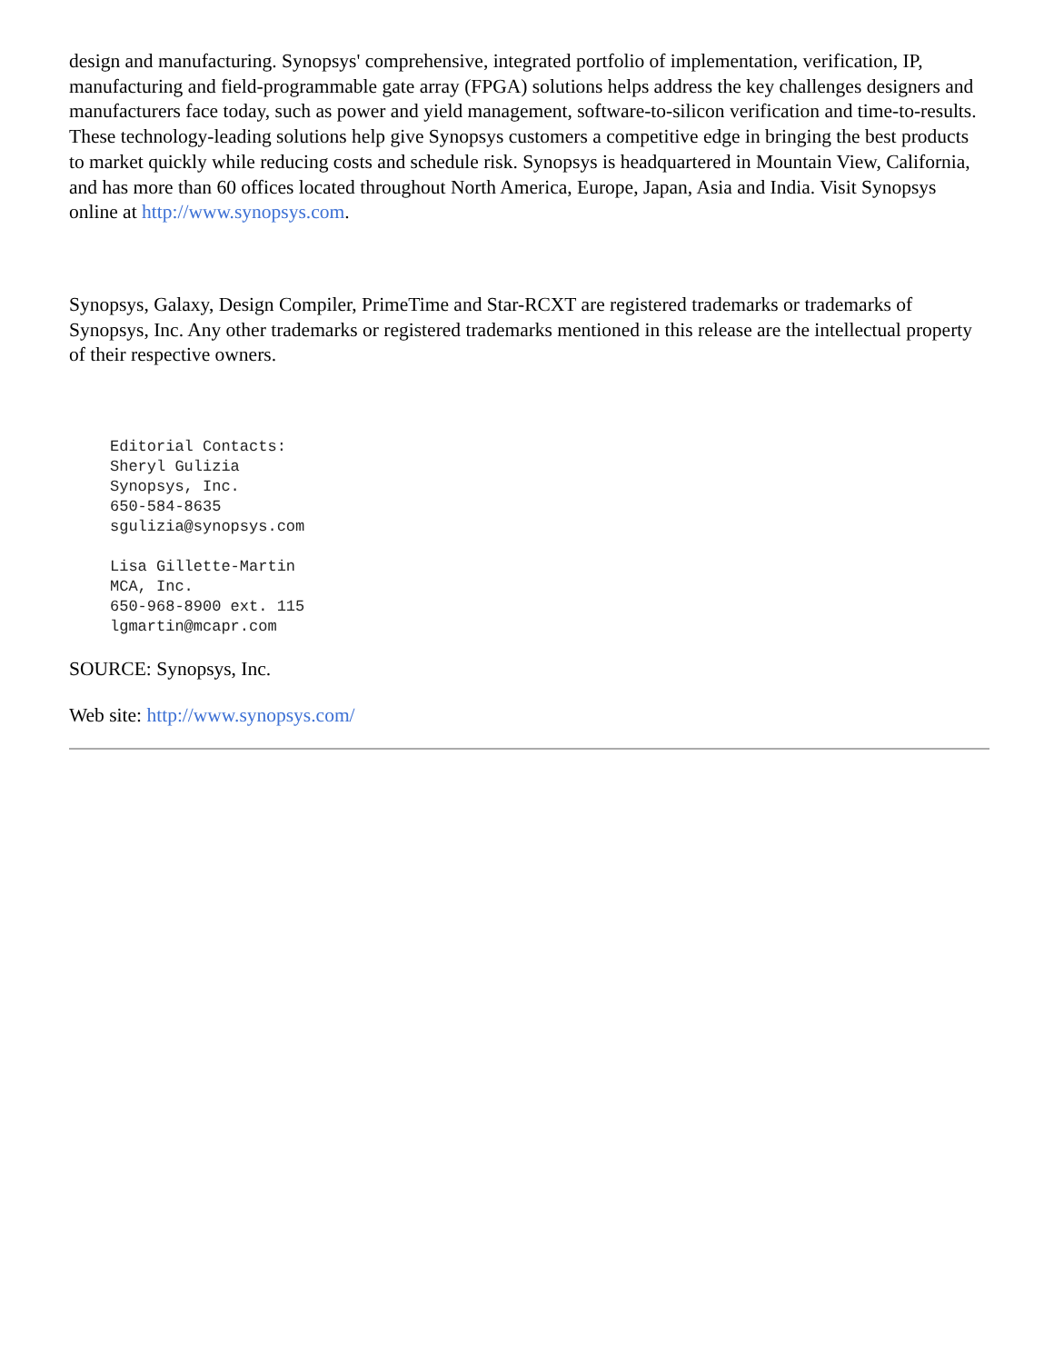design and manufacturing. Synopsys' comprehensive, integrated portfolio of implementation, verification, IP, manufacturing and field-programmable gate array (FPGA) solutions helps address the key challenges designers and manufacturers face today, such as power and yield management, software-to-silicon verification and time-to-results. These technology-leading solutions help give Synopsys customers a competitive edge in bringing the best products to market quickly while reducing costs and schedule risk. Synopsys is headquartered in Mountain View, California, and has more than 60 offices located throughout North America, Europe, Japan, Asia and India. Visit Synopsys online at http://www.synopsys.com.
Synopsys, Galaxy, Design Compiler, PrimeTime and Star-RCXT are registered trademarks or trademarks of Synopsys, Inc. Any other trademarks or registered trademarks mentioned in this release are the intellectual property of their respective owners.
Editorial Contacts:
Sheryl Gulizia
Synopsys, Inc.
650-584-8635
sgulizia@synopsys.com

Lisa Gillette-Martin
MCA, Inc.
650-968-8900 ext. 115
lgmartin@mcapr.com
SOURCE: Synopsys, Inc.
Web site: http://www.synopsys.com/